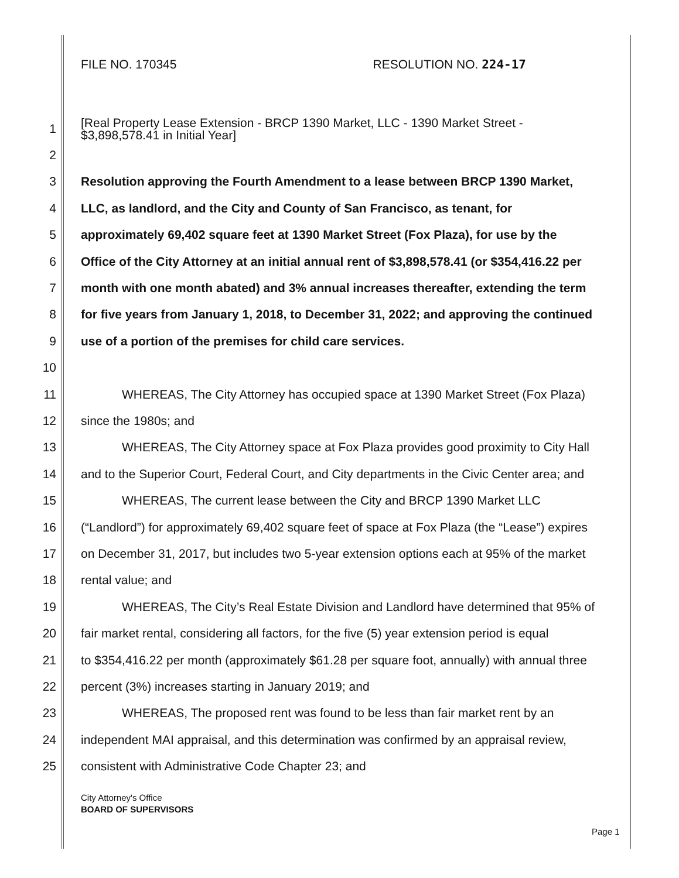FILE NO. 170345 RESOLUTION NO. 224-17
1 [Real Property Lease Extension - BRCP 1390 Market, LLC - 1390 Market Street -
$3,898,578.41 in Initial Year]
2
3 Resolution approving the Fourth Amendment to a lease between BRCP 1390 Market,
4 LLC, as landlord, and the City and County of San Francisco, as tenant, for
5 approximately 69,402 square feet at 1390 Market Street (Fox Plaza), for use by the
6 Office of the City Attorney at an initial annual rent of $3,898,578.41 (or $354,416.22 per
7 month with one month abated) and 3% annual increases thereafter, extending the term
8 for five years from January 1, 2018, to December 31, 2022; and approving the continued
9 use of a portion of the premises for child care services.
10
11 WHEREAS, The City Attorney has occupied space at 1390 Market Street (Fox Plaza)
12 since the 1980s; and
13 WHEREAS, The City Attorney space at Fox Plaza provides good proximity to City Hall
14 and to the Superior Court, Federal Court, and City departments in the Civic Center area; and
15 WHEREAS, The current lease between the City and BRCP 1390 Market LLC
16 (“Landlord”) for approximately 69,402 square feet of space at Fox Plaza (the “Lease”) expires
17 on December 31, 2017, but includes two 5-year extension options each at 95% of the market
18 rental value; and
19 WHEREAS, The City’s Real Estate Division and Landlord have determined that 95% of
20 fair market rental, considering all factors, for the five (5) year extension period is equal
21 to $354,416.22 per month (approximately $61.28 per square foot, annually) with annual three
22 percent (3%) increases starting in January 2019; and
23 WHEREAS, The proposed rent was found to be less than fair market rent by an
24 independent MAI appraisal, and this determination was confirmed by an appraisal review,
25 consistent with Administrative Code Chapter 23; and
City Attorney's Office
BOARD OF SUPERVISORS
Page 1